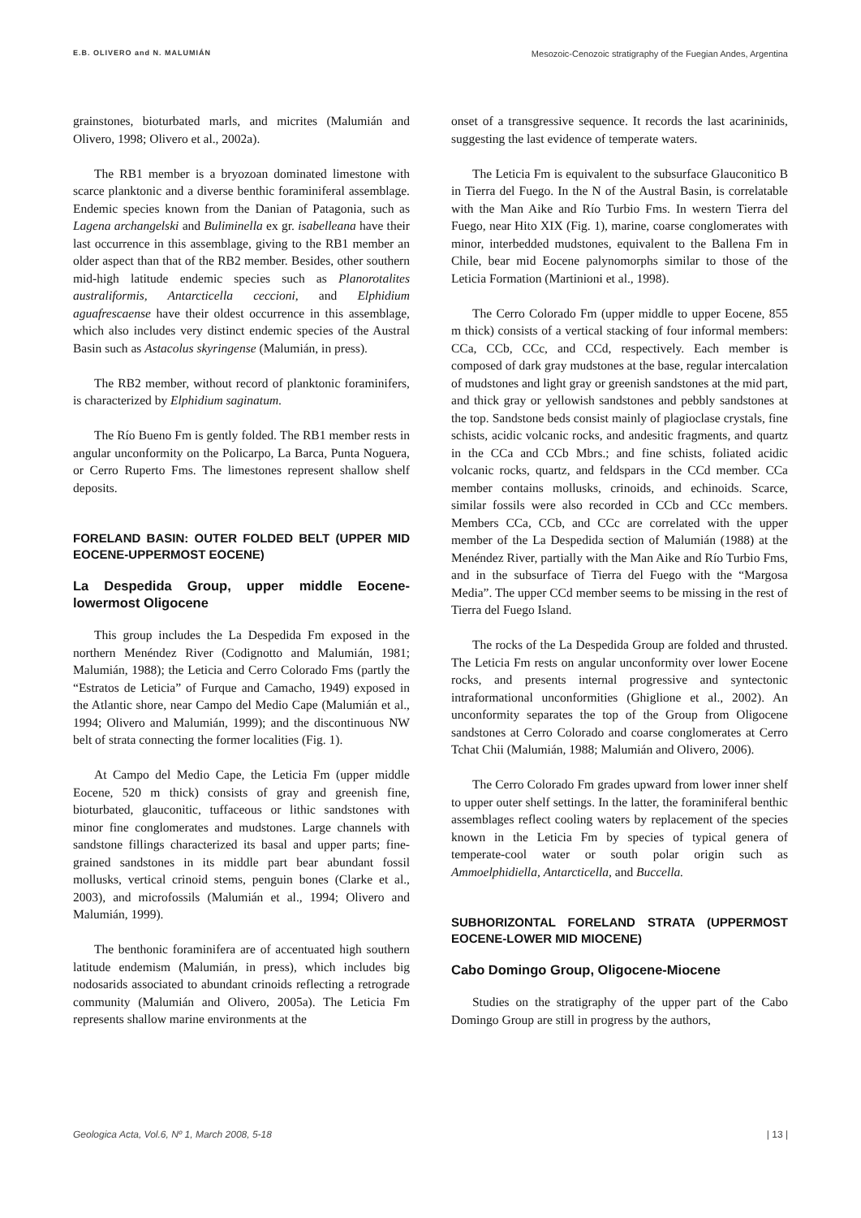E.B. OLIVERO and N. MALUMIÁN Mesozoic-Cenozoic stratigraphy of the Fuegian Andes, Argentina
grainstones, bioturbated marls, and micrites (Malumián and Olivero, 1998; Olivero et al., 2002a).
The RB1 member is a bryozoan dominated limestone with scarce planktonic and a diverse benthic foraminiferal assemblage. Endemic species known from the Danian of Patagonia, such as Lagena archangelski and Buliminella ex gr. isabelleana have their last occurrence in this assemblage, giving to the RB1 member an older aspect than that of the RB2 member. Besides, other southern mid-high latitude endemic species such as Planorotalites australiformis, Antarcticella ceccioni, and Elphidium aguafrescaense have their oldest occurrence in this assemblage, which also includes very distinct endemic species of the Austral Basin such as Astacolus skyringense (Malumián, in press).
The RB2 member, without record of planktonic foraminifers, is characterized by Elphidium saginatum.
The Río Bueno Fm is gently folded. The RB1 member rests in angular unconformity on the Policarpo, La Barca, Punta Noguera, or Cerro Ruperto Fms. The limestones represent shallow shelf deposits.
FORELAND BASIN: OUTER FOLDED BELT (UPPER MID EOCENE-UPPERMOST EOCENE)
La Despedida Group, upper middle Eocene-lowermost Oligocene
This group includes the La Despedida Fm exposed in the northern Menéndez River (Codignotto and Malumián, 1981; Malumián, 1988); the Leticia and Cerro Colorado Fms (partly the “Estratos de Leticia” of Furque and Camacho, 1949) exposed in the Atlantic shore, near Campo del Medio Cape (Malumián et al., 1994; Olivero and Malumián, 1999); and the discontinuous NW belt of strata connecting the former localities (Fig. 1).
At Campo del Medio Cape, the Leticia Fm (upper middle Eocene, 520 m thick) consists of gray and greenish fine, bioturbated, glauconitic, tuffaceous or lithic sandstones with minor fine conglomerates and mudstones. Large channels with sandstone fillings characterized its basal and upper parts; fine-grained sandstones in its middle part bear abundant fossil mollusks, vertical crinoid stems, penguin bones (Clarke et al., 2003), and microfossils (Malumián et al., 1994; Olivero and Malumián, 1999).
The benthonic foraminifera are of accentuated high southern latitude endemism (Malumián, in press), which includes big nodosarids associated to abundant crinoids reflecting a retrograde community (Malumián and Olivero, 2005a). The Leticia Fm represents shallow marine environments at the
onset of a transgressive sequence. It records the last acarininids, suggesting the last evidence of temperate waters.
The Leticia Fm is equivalent to the subsurface Glauconitico B in Tierra del Fuego. In the N of the Austral Basin, is correlatable with the Man Aike and Río Turbio Fms. In western Tierra del Fuego, near Hito XIX (Fig. 1), marine, coarse conglomerates with minor, interbedded mudstones, equivalent to the Ballena Fm in Chile, bear mid Eocene palynomorphs similar to those of the Leticia Formation (Martinioni et al., 1998).
The Cerro Colorado Fm (upper middle to upper Eocene, 855 m thick) consists of a vertical stacking of four informal members: CCa, CCb, CCc, and CCd, respectively. Each member is composed of dark gray mudstones at the base, regular intercalation of mudstones and light gray or greenish sandstones at the mid part, and thick gray or yellowish sandstones and pebbly sandstones at the top. Sandstone beds consist mainly of plagioclase crystals, fine schists, acidic volcanic rocks, and andesitic fragments, and quartz in the CCa and CCb Mbrs.; and fine schists, foliated acidic volcanic rocks, quartz, and feldspars in the CCd member. CCa member contains mollusks, crinoids, and echinoids. Scarce, similar fossils were also recorded in CCb and CCc members. Members CCa, CCb, and CCc are correlated with the upper member of the La Despedida section of Malumián (1988) at the Menéndez River, partially with the Man Aike and Río Turbio Fms, and in the subsurface of Tierra del Fuego with the “Margosa Media”. The upper CCd member seems to be missing in the rest of Tierra del Fuego Island.
The rocks of the La Despedida Group are folded and thrusted. The Leticia Fm rests on angular unconformity over lower Eocene rocks, and presents internal progressive and syntectonic intraformational unconformities (Ghiglione et al., 2002). An unconformity separates the top of the Group from Oligocene sandstones at Cerro Colorado and coarse conglomerates at Cerro Tchat Chii (Malumián, 1988; Malumián and Olivero, 2006).
The Cerro Colorado Fm grades upward from lower inner shelf to upper outer shelf settings. In the latter, the foraminiferal benthic assemblages reflect cooling waters by replacement of the species known in the Leticia Fm by species of typical genera of temperate-cool water or south polar origin such as Ammoelphidiella, Antarcticella, and Buccella.
SUBHORIZONTAL FORELAND STRATA (UPPERMOST EOCENE-LOWER MID MIOCENE)
Cabo Domingo Group, Oligocene-Miocene
Studies on the stratigraphy of the upper part of the Cabo Domingo Group are still in progress by the authors,
Geologica Acta, Vol.6, Nº 1, March 2008, 5-18 | 13 |